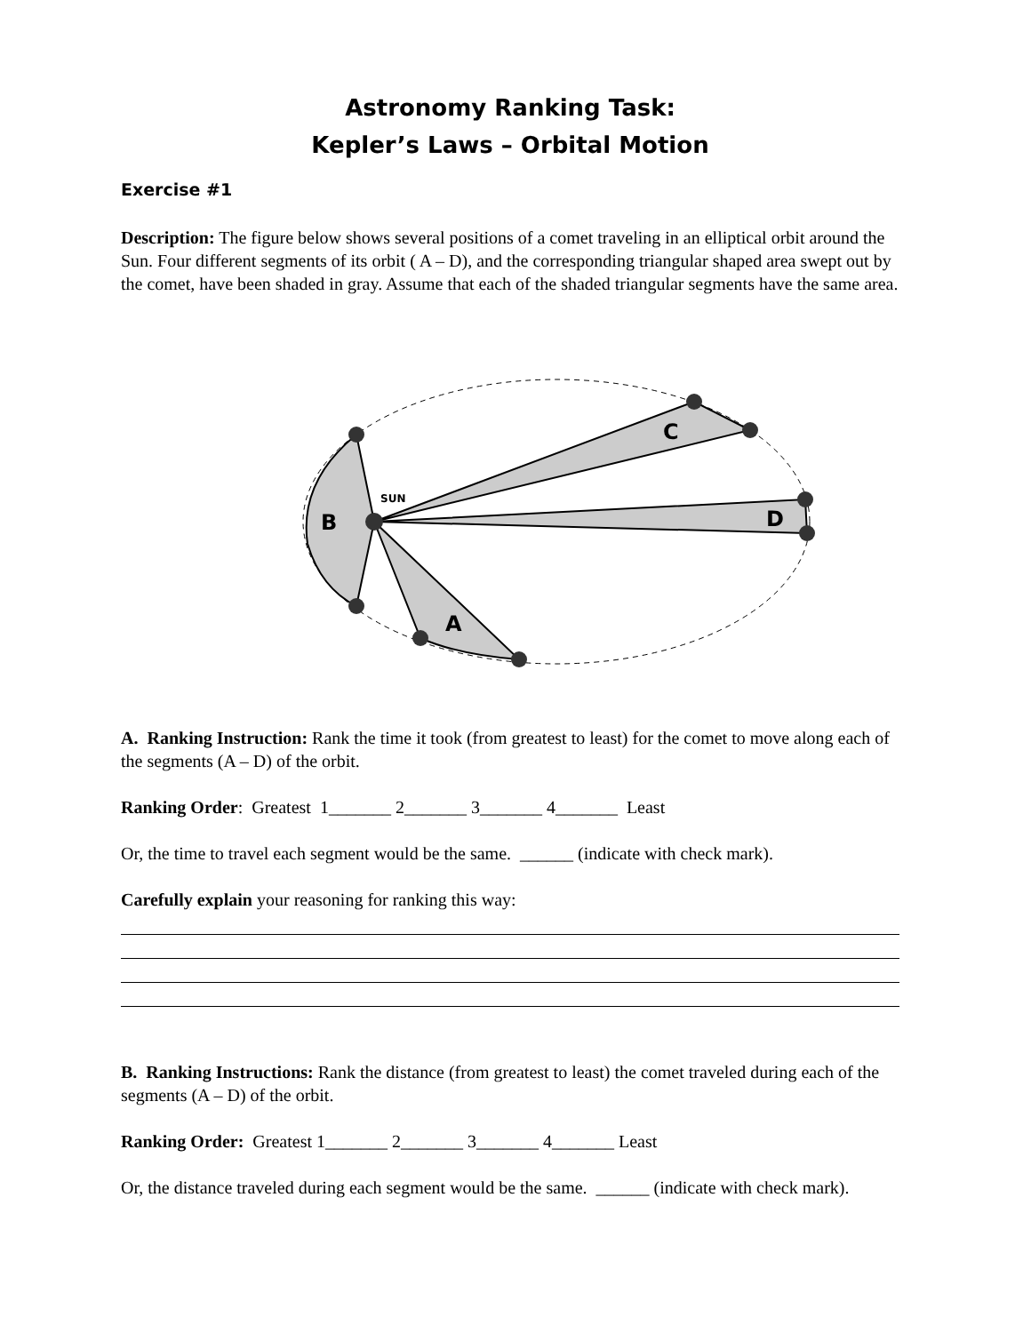Astronomy Ranking Task:
Kepler’s Laws – Orbital Motion
Exercise #1
Description: The figure below shows several positions of a comet traveling in an elliptical orbit around the Sun. Four different segments of its orbit ( A – D), and the corresponding triangular shaped area swept out by the comet, have been shaded in gray. Assume that each of the shaded triangular segments have the same area.
B
C
D
A
SUN
A. Ranking Instruction: Rank the time it took (from greatest to least) for the comet to move along each of the segments (A – D) of the orbit.
Ranking Order: Greatest 1_______ 2_______ 3_______ 4_______ Least
Or, the time to travel each segment would be the same. ______ (indicate with check mark).
Carefully explain your reasoning for ranking this way:
B. Ranking Instructions: Rank the distance (from greatest to least) the comet traveled during each of the segments (A – D) of the orbit.
Ranking Order: Greatest 1_______ 2_______ 3_______ 4_______ Least
Or, the distance traveled during each segment would be the same. ______ (indicate with check mark).